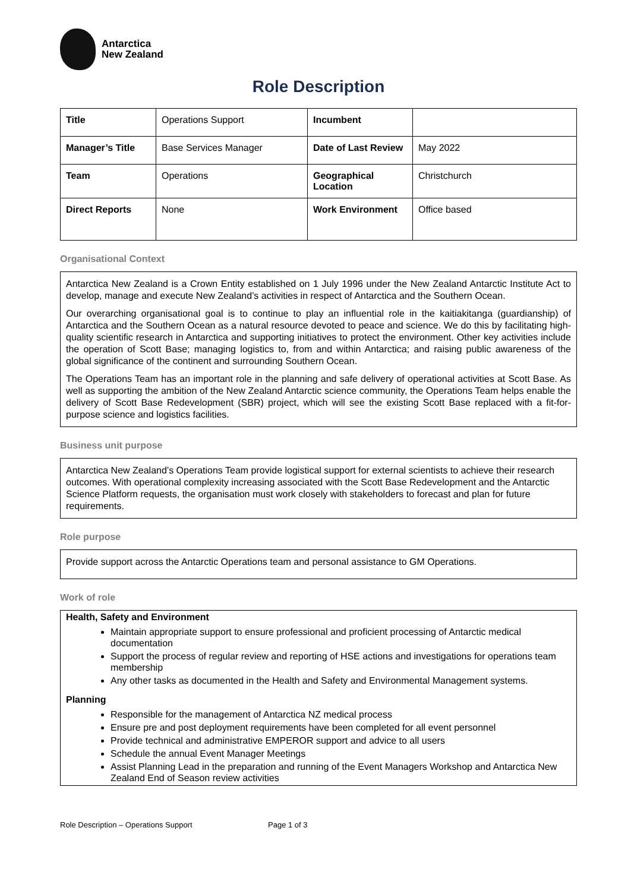Antarctica
New Zealand
Role Description
| Title | Operations Support | Incumbent | |
| Manager’s Title | Base Services Manager | Date of Last Review | May 2022 |
| Team | Operations | Geographical Location | Christchurch |
| Direct Reports | None | Work Environment | Office based |
Organisational Context
Antarctica New Zealand is a Crown Entity established on 1 July 1996 under the New Zealand Antarctic Institute Act to develop, manage and execute New Zealand’s activities in respect of Antarctica and the Southern Ocean.
Our overarching organisational goal is to continue to play an influential role in the kaitiakitanga (guardianship) of Antarctica and the Southern Ocean as a natural resource devoted to peace and science. We do this by facilitating high-quality scientific research in Antarctica and supporting initiatives to protect the environment. Other key activities include the operation of Scott Base; managing logistics to, from and within Antarctica; and raising public awareness of the global significance of the continent and surrounding Southern Ocean.
The Operations Team has an important role in the planning and safe delivery of operational activities at Scott Base. As well as supporting the ambition of the New Zealand Antarctic science community, the Operations Team helps enable the delivery of Scott Base Redevelopment (SBR) project, which will see the existing Scott Base replaced with a fit-for-purpose science and logistics facilities.
Business unit purpose
Antarctica New Zealand’s Operations Team provide logistical support for external scientists to achieve their research outcomes. With operational complexity increasing associated with the Scott Base Redevelopment and the Antarctic Science Platform requests, the organisation must work closely with stakeholders to forecast and plan for future requirements.
Role purpose
Provide support across the Antarctic Operations team and personal assistance to GM Operations.
Work of role
Health, Safety and Environment
Maintain appropriate support to ensure professional and proficient processing of Antarctic medical documentation
Support the process of regular review and reporting of HSE actions and investigations for operations team membership
Any other tasks as documented in the Health and Safety and Environmental Management systems.
Planning
Responsible for the management of Antarctica NZ medical process
Ensure pre and post deployment requirements have been completed for all event personnel
Provide technical and administrative EMPEROR support and advice to all users
Schedule the annual Event Manager Meetings
Assist Planning Lead in the preparation and running of the Event Managers Workshop and Antarctica New Zealand End of Season review activities
Role Description – Operations Support Page 1 of 3